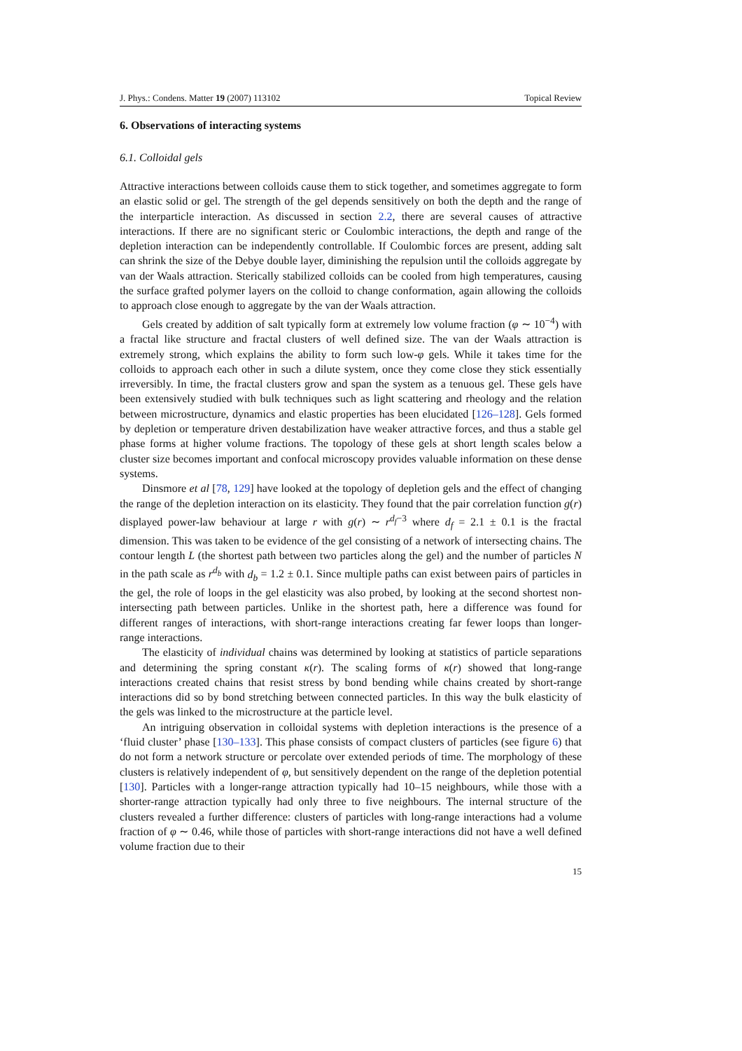J. Phys.: Condens. Matter 19 (2007) 113102 Topical Review
6. Observations of interacting systems
6.1. Colloidal gels
Attractive interactions between colloids cause them to stick together, and sometimes aggregate to form an elastic solid or gel. The strength of the gel depends sensitively on both the depth and the range of the interparticle interaction. As discussed in section 2.2, there are several causes of attractive interactions. If there are no significant steric or Coulombic interactions, the depth and range of the depletion interaction can be independently controllable. If Coulombic forces are present, adding salt can shrink the size of the Debye double layer, diminishing the repulsion until the colloids aggregate by van der Waals attraction. Sterically stabilized colloids can be cooled from high temperatures, causing the surface grafted polymer layers on the colloid to change conformation, again allowing the colloids to approach close enough to aggregate by the van der Waals attraction.
Gels created by addition of salt typically form at extremely low volume fraction (φ ∼ 10<sup>−4</sup>) with a fractal like structure and fractal clusters of well defined size. The van der Waals attraction is extremely strong, which explains the ability to form such low-φ gels. While it takes time for the colloids to approach each other in such a dilute system, once they come close they stick essentially irreversibly. In time, the fractal clusters grow and span the system as a tenuous gel. These gels have been extensively studied with bulk techniques such as light scattering and rheology and the relation between microstructure, dynamics and elastic properties has been elucidated [126–128]. Gels formed by depletion or temperature driven destabilization have weaker attractive forces, and thus a stable gel phase forms at higher volume fractions. The topology of these gels at short length scales below a cluster size becomes important and confocal microscopy provides valuable information on these dense systems.
Dinsmore et al [78, 129] have looked at the topology of depletion gels and the effect of changing the range of the depletion interaction on its elasticity. They found that the pair correlation function g(r) displayed power-law behaviour at large r with g(r) ∼ r<sup>d<sub>f</sub>−3</sup> where d<sub>f</sub> = 2.1 ± 0.1 is the fractal dimension. This was taken to be evidence of the gel consisting of a network of intersecting chains. The contour length L (the shortest path between two particles along the gel) and the number of particles N in the path scale as r<sup>d<sub>b</sub></sup> with d<sub>b</sub> = 1.2 ± 0.1. Since multiple paths can exist between pairs of particles in the gel, the role of loops in the gel elasticity was also probed, by looking at the second shortest non-intersecting path between particles. Unlike in the shortest path, here a difference was found for different ranges of interactions, with short-range interactions creating far fewer loops than longer-range interactions.
The elasticity of individual chains was determined by looking at statistics of particle separations and determining the spring constant κ(r). The scaling forms of κ(r) showed that long-range interactions created chains that resist stress by bond bending while chains created by short-range interactions did so by bond stretching between connected particles. In this way the bulk elasticity of the gels was linked to the microstructure at the particle level.
An intriguing observation in colloidal systems with depletion interactions is the presence of a ‘fluid cluster’ phase [130–133]. This phase consists of compact clusters of particles (see figure 6) that do not form a network structure or percolate over extended periods of time. The morphology of these clusters is relatively independent of φ, but sensitively dependent on the range of the depletion potential [130]. Particles with a longer-range attraction typically had 10–15 neighbours, while those with a shorter-range attraction typically had only three to five neighbours. The internal structure of the clusters revealed a further difference: clusters of particles with long-range interactions had a volume fraction of φ ∼ 0.46, while those of particles with short-range interactions did not have a well defined volume fraction due to their
15